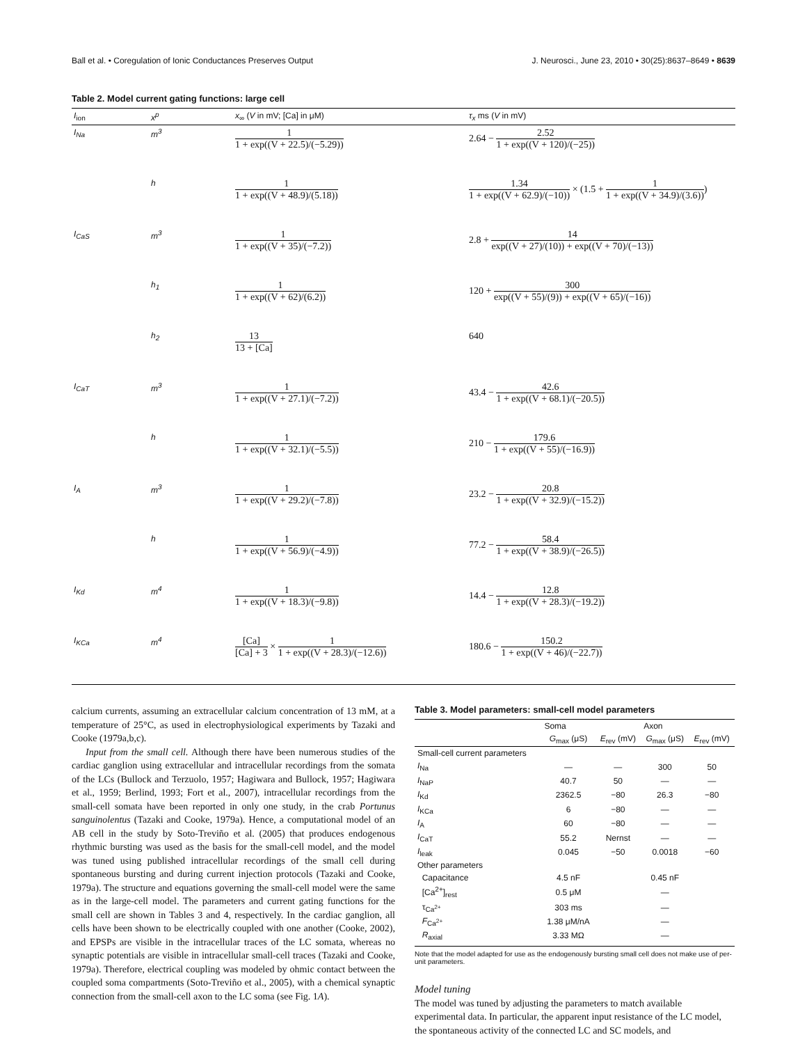Ball et al. • Coregulation of Ionic Conductances Preserves Output J. Neurosci., June 23, 2010 • 30(25):8637–8649 • 8639
Table 2. Model current gating functions: large cell
| I<sub>ion</sub> | x<sup>p</sup> | x<sub>∞</sub> ( V in mV; [Ca] in μM) | τ<sub>x</sub> ms ( V in mV) |
| --- | --- | --- | --- |
| I<sub>Na</sub> | m<sup>3</sup> | 1 1 + exp((V + 22.5)/(−5.29)) | 2.64 − 2.52 1 + exp((V + 120)/(−25)) |
| | h | 1 1 + exp((V + 48.9)/(5.18)) | 1.34 1 + exp((V + 62.9)/(−10)) × (1.5 + 1 1 + exp((V + 34.9)/(3.6)) ) |
| I<sub>CaS</sub> | m<sup>3</sup> | 1 1 + exp((V + 35)/(−7.2)) | 2.8 + 14 exp((V + 27)/(10)) + exp((V + 70)/(−13)) |
| | h<sub>1</sub> | 1 1 + exp((V + 62)/(6.2)) | 120 + 300 exp((V + 55)/(9)) + exp((V + 65)/(−16)) |
| | h<sub>2</sub> | 13 13 + [Ca] | 640 |
| I<sub>CaT</sub> | m<sup>3</sup> | 1 1 + exp((V + 27.1)/(−7.2)) | 43.4 − 42.6 1 + exp((V + 68.1)/(−20.5)) |
| | h | 1 1 + exp((V + 32.1)/(−5.5)) | 210 − 179.6 1 + exp((V + 55)/(−16.9)) |
| I<sub>A</sub> | m<sup>3</sup> | 1 1 + exp((V + 29.2)/(−7.8)) | 23.2 − 20.8 1 + exp((V + 32.9)/(−15.2)) |
| | h | 1 1 + exp((V + 56.9)/(−4.9)) | 77.2 − 58.4 1 + exp((V + 38.9)/(−26.5)) |
| I<sub>Kd</sub> | m<sup>4</sup> | 1 1 + exp((V + 18.3)/(−9.8)) | 14.4 − 12.8 1 + exp((V + 28.3)/(−19.2)) |
| I<sub>KCa</sub> | m<sup>4</sup> | [Ca] [Ca] + 3 × 1 1 + exp((V + 28.3)/(−12.6)) | 180.6 − 150.2 1 + exp((V + 46)/(−22.7)) |
calcium currents, assuming an extracellular calcium concentration of 13 mM, at a temperature of 25°C, as used in electrophysiological experiments by Tazaki and Cooke (1979a,b,c).
Input from the small cell. Although there have been numerous studies of the cardiac ganglion using extracellular and intracellular recordings from the somata of the LCs (Bullock and Terzuolo, 1957; Hagiwara and Bullock, 1957; Hagiwara et al., 1959; Berlind, 1993; Fort et al., 2007), intracellular recordings from the small-cell somata have been reported in only one study, in the crab Portunus sanguinolentus (Tazaki and Cooke, 1979a). Hence, a computational model of an AB cell in the study by Soto-Treviño et al. (2005) that produces endogenous rhythmic bursting was used as the basis for the small-cell model, and the model was tuned using published intracellular recordings of the small cell during spontaneous bursting and during current injection protocols (Tazaki and Cooke, 1979a). The structure and equations governing the small-cell model were the same as in the large-cell model. The parameters and current gating functions for the small cell are shown in Tables 3 and 4, respectively. In the cardiac ganglion, all cells have been shown to be electrically coupled with one another (Cooke, 2002), and EPSPs are visible in the intracellular traces of the LC somata, whereas no synaptic potentials are visible in intracellular small-cell traces (Tazaki and Cooke, 1979a). Therefore, electrical coupling was modeled by ohmic contact between the coupled soma compartments (Soto-Treviño et al., 2005), with a chemical synaptic connection from the small-cell axon to the LC soma (see Fig. 1A).
Table 3. Model parameters: small-cell model parameters
| | Soma | | Axon | |
| --- | --- | --- | --- | --- |
| | G<sub>max</sub> (μS) | E<sub>rev</sub> (mV) | G<sub>max</sub> (μS) | E<sub>rev</sub> (mV) |
| Small-cell current parameters | | | | |
| I<sub>Na</sub> | — | — | 300 | 50 |
| I<sub>NaP</sub> | 40.7 | 50 | — | — |
| I<sub>Kd</sub> | 2362.5 | −80 | 26.3 | −80 |
| I<sub>KCa</sub> | 6 | −80 | — | — |
| I<sub>A</sub> | 60 | −80 | — | — |
| I<sub>CaT</sub> | 55.2 | Nernst | — | — |
| I<sub>leak</sub> | 0.045 | −50 | 0.0018 | −60 |
| Other parameters | | | | |
| Capacitance | 4.5 nF | | 0.45 nF | |
| [Ca<sup>2+</sup>]<sub>rest</sub> | 0.5 μM | | — | |
| τ<sub>Ca<sup>2+</sup></sub> | 303 ms | | — | |
| F<sub>Ca<sup>2+</sup></sub> | 1.38 μM/nA | | — | |
| R<sub>axial</sub> | 3.33 MΩ | | — | |
Note that the model adapted for use as the endogenously bursting small cell does not make use of per-unit parameters.
Model tuning
The model was tuned by adjusting the parameters to match available experimental data. In particular, the apparent input resistance of the LC model, the spontaneous activity of the connected LC and SC models, and